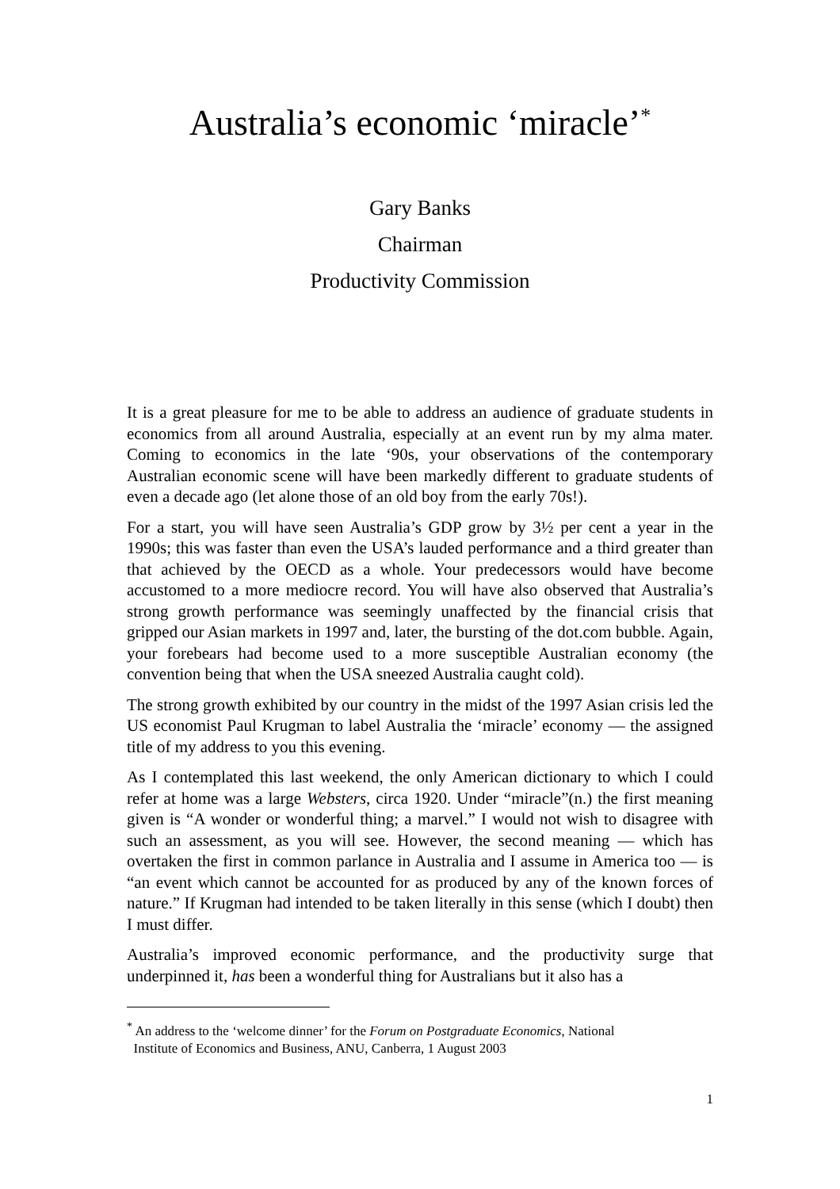Australia’s economic ‘miracle’<sup>*</sup>
Gary Banks
Chairman
Productivity Commission
It is a great pleasure for me to be able to address an audience of graduate students in economics from all around Australia, especially at an event run by my alma mater. Coming to economics in the late ‘90s, your observations of the contemporary Australian economic scene will have been markedly different to graduate students of even a decade ago (let alone those of an old boy from the early 70s!).
For a start, you will have seen Australia’s GDP grow by 3½ per cent a year in the 1990s; this was faster than even the USA’s lauded performance and a third greater than that achieved by the OECD as a whole. Your predecessors would have become accustomed to a more mediocre record. You will have also observed that Australia’s strong growth performance was seemingly unaffected by the financial crisis that gripped our Asian markets in 1997 and, later, the bursting of the dot.com bubble. Again, your forebears had become used to a more susceptible Australian economy (the convention being that when the USA sneezed Australia caught cold).
The strong growth exhibited by our country in the midst of the 1997 Asian crisis led the US economist Paul Krugman to label Australia the ‘miracle’ economy — the assigned title of my address to you this evening.
As I contemplated this last weekend, the only American dictionary to which I could refer at home was a large Websters, circa 1920. Under “miracle”(n.) the first meaning given is “A wonder or wonderful thing; a marvel.” I would not wish to disagree with such an assessment, as you will see. However, the second meaning — which has overtaken the first in common parlance in Australia and I assume in America too — is “an event which cannot be accounted for as produced by any of the known forces of nature.” If Krugman had intended to be taken literally in this sense (which I doubt) then I must differ.
Australia’s improved economic performance, and the productivity surge that underpinned it, has been a wonderful thing for Australians but it also has a
<sup>*</sup> An address to the ‘welcome dinner’ for the Forum on Postgraduate Economics, National
Institute of Economics and Business, ANU, Canberra, 1 August 2003
1